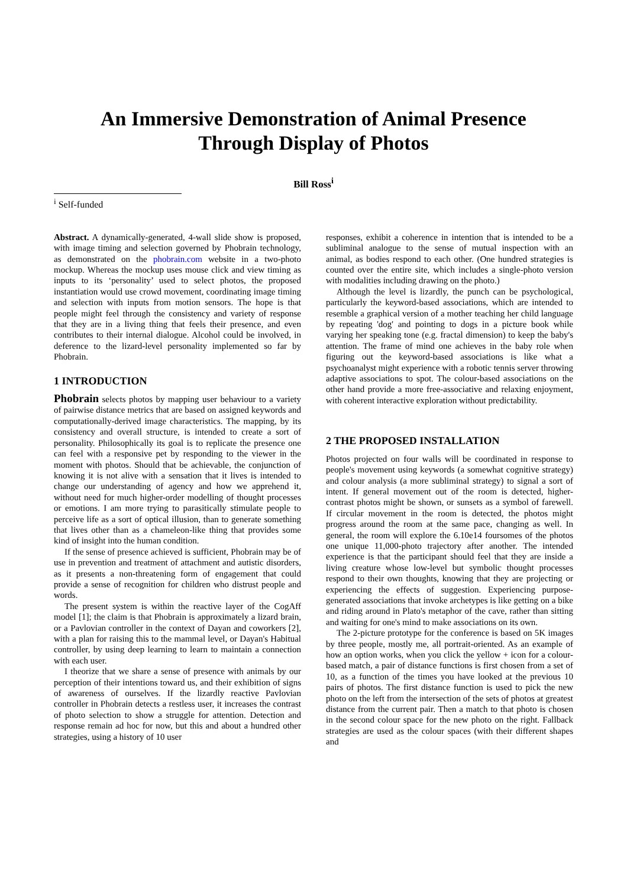An Immersive Demonstration of Animal Presence
Through Display of Photos
Bill Ross<sup>i</sup>
<sup>i</sup> Self-funded
Abstract. A dynamically-generated, 4-wall slide show is proposed, with image timing and selection governed by Phobrain technology, as demonstrated on the phobrain.com website in a two-photo mockup. Whereas the mockup uses mouse click and view timing as inputs to its ‘personality’ used to select photos, the proposed instantiation would use crowd movement, coordinating image timing and selection with inputs from motion sensors. The hope is that people might feel through the consistency and variety of response that they are in a living thing that feels their presence, and even contributes to their internal dialogue. Alcohol could be involved, in deference to the lizard-level personality implemented so far by Phobrain.
1 INTRODUCTION
Phobrain selects photos by mapping user behaviour to a variety of pairwise distance metrics that are based on assigned keywords and computationally-derived image characteristics. The mapping, by its consistency and overall structure, is intended to create a sort of personality. Philosophically its goal is to replicate the presence one can feel with a responsive pet by responding to the viewer in the moment with photos. Should that be achievable, the conjunction of knowing it is not alive with a sensation that it lives is intended to change our understanding of agency and how we apprehend it, without need for much higher-order modelling of thought processes or emotions. I am more trying to parasitically stimulate people to perceive life as a sort of optical illusion, than to generate something that lives other than as a chameleon-like thing that provides some kind of insight into the human condition.
If the sense of presence achieved is sufficient, Phobrain may be of use in prevention and treatment of attachment and autistic disorders, as it presents a non-threatening form of engagement that could provide a sense of recognition for children who distrust people and words.
The present system is within the reactive layer of the CogAff model [1]; the claim is that Phobrain is approximately a lizard brain, or a Pavlovian controller in the context of Dayan and coworkers [2], with a plan for raising this to the mammal level, or Dayan's Habitual controller, by using deep learning to learn to maintain a connection with each user.
I theorize that we share a sense of presence with animals by our perception of their intentions toward us, and their exhibition of signs of awareness of ourselves. If the lizardly reactive Pavlovian controller in Phobrain detects a restless user, it increases the contrast of photo selection to show a struggle for attention. Detection and response remain ad hoc for now, but this and about a hundred other strategies, using a history of 10 user
responses, exhibit a coherence in intention that is intended to be a subliminal analogue to the sense of mutual inspection with an animal, as bodies respond to each other. (One hundred strategies is counted over the entire site, which includes a single-photo version with modalities including drawing on the photo.)
Although the level is lizardly, the punch can be psychological, particularly the keyword-based associations, which are intended to resemble a graphical version of a mother teaching her child language by repeating 'dog' and pointing to dogs in a picture book while varying her speaking tone (e.g. fractal dimension) to keep the baby's attention. The frame of mind one achieves in the baby role when figuring out the keyword-based associations is like what a psychoanalyst might experience with a robotic tennis server throwing adaptive associations to spot. The colour-based associations on the other hand provide a more free-associative and relaxing enjoyment, with coherent interactive exploration without predictability.
2 THE PROPOSED INSTALLATION
Photos projected on four walls will be coordinated in response to people's movement using keywords (a somewhat cognitive strategy) and colour analysis (a more subliminal strategy) to signal a sort of intent. If general movement out of the room is detected, higher-contrast photos might be shown, or sunsets as a symbol of farewell. If circular movement in the room is detected, the photos might progress around the room at the same pace, changing as well. In general, the room will explore the 6.10e14 foursomes of the photos one unique 11,000-photo trajectory after another. The intended experience is that the participant should feel that they are inside a living creature whose low-level but symbolic thought processes respond to their own thoughts, knowing that they are projecting or experiencing the effects of suggestion. Experiencing purpose-generated associations that invoke archetypes is like getting on a bike and riding around in Plato's metaphor of the cave, rather than sitting and waiting for one's mind to make associations on its own.
The 2-picture prototype for the conference is based on 5K images by three people, mostly me, all portrait-oriented. As an example of how an option works, when you click the yellow + icon for a colour-based match, a pair of distance functions is first chosen from a set of 10, as a function of the times you have looked at the previous 10 pairs of photos. The first distance function is used to pick the new photo on the left from the intersection of the sets of photos at greatest distance from the current pair. Then a match to that photo is chosen in the second colour space for the new photo on the right. Fallback strategies are used as the colour spaces (with their different shapes and